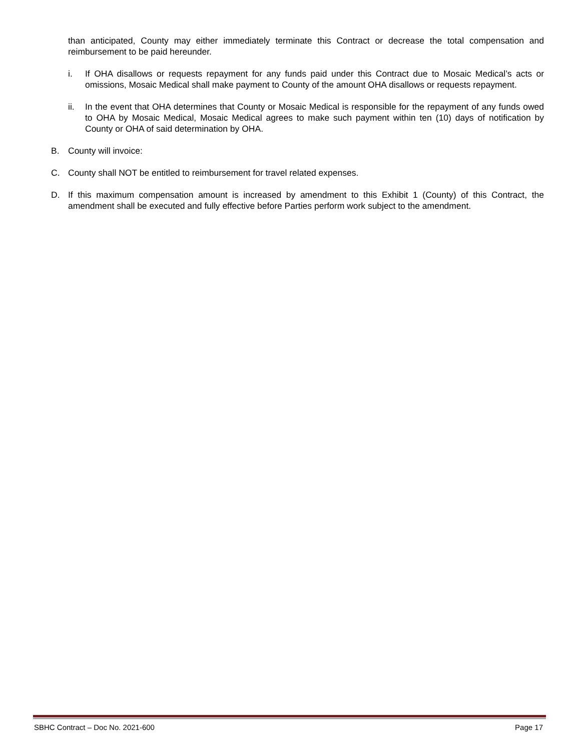than anticipated, County may either immediately terminate this Contract or decrease the total compensation and reimbursement to be paid hereunder.
i. If OHA disallows or requests repayment for any funds paid under this Contract due to Mosaic Medical’s acts or omissions, Mosaic Medical shall make payment to County of the amount OHA disallows or requests repayment.
ii. In the event that OHA determines that County or Mosaic Medical is responsible for the repayment of any funds owed to OHA by Mosaic Medical, Mosaic Medical agrees to make such payment within ten (10) days of notification by County or OHA of said determination by OHA.
B. County will invoice:
C. County shall NOT be entitled to reimbursement for travel related expenses.
D. If this maximum compensation amount is increased by amendment to this Exhibit 1 (County) of this Contract, the amendment shall be executed and fully effective before Parties perform work subject to the amendment.
SBHC Contract – Doc No. 2021-600 Page 17